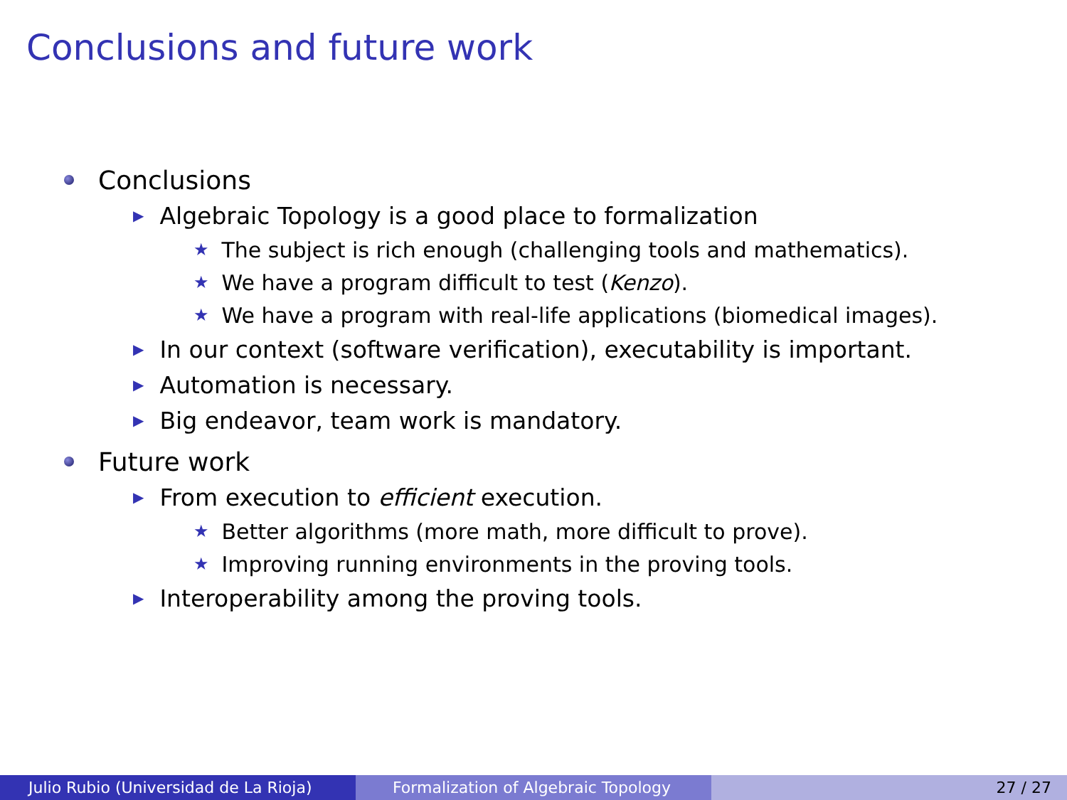Conclusions and future work
Conclusions
▶ Algebraic Topology is a good place to formalization
★ The subject is rich enough (challenging tools and mathematics).
★ We have a program difficult to test (Kenzo).
★ We have a program with real-life applications (biomedical images).
▶ In our context (software verification), executability is important.
▶ Automation is necessary.
▶ Big endeavor, team work is mandatory.
Future work
▶ From execution to efficient execution.
★ Better algorithms (more math, more difficult to prove).
★ Improving running environments in the proving tools.
▶ Interoperability among the proving tools.
Julio Rubio (Universidad de La Rioja)
Formalization of Algebraic Topology
27 / 27